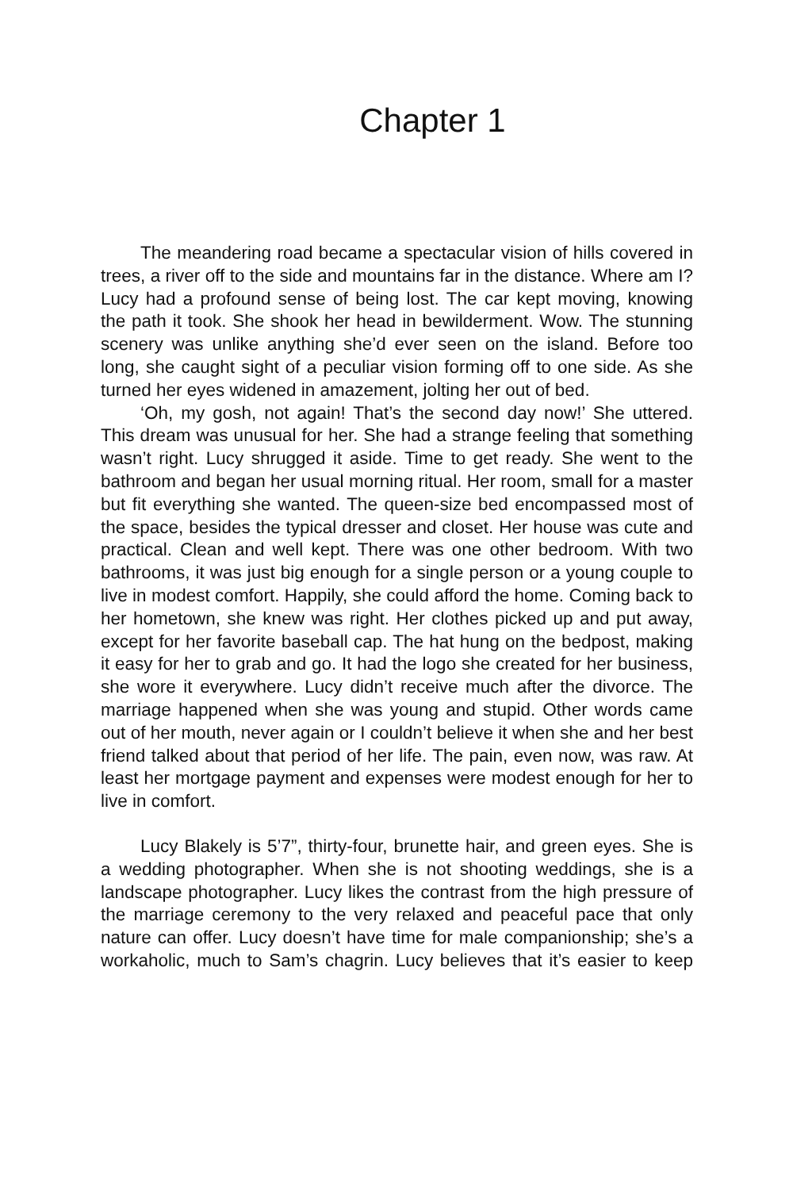Chapter 1
The meandering road became a spectacular vision of hills covered in trees, a river off to the side and mountains far in the distance. Where am I? Lucy had a profound sense of being lost. The car kept moving, knowing the path it took. She shook her head in bewilderment. Wow. The stunning scenery was unlike anything she’d ever seen on the island. Before too long, she caught sight of a peculiar vision forming off to one side. As she turned her eyes widened in amazement, jolting her out of bed.
‘Oh, my gosh, not again! That’s the second day now!’ She uttered. This dream was unusual for her. She had a strange feeling that something wasn’t right. Lucy shrugged it aside. Time to get ready. She went to the bathroom and began her usual morning ritual. Her room, small for a master but fit everything she wanted. The queen-size bed encompassed most of the space, besides the typical dresser and closet. Her house was cute and practical. Clean and well kept. There was one other bedroom. With two bathrooms, it was just big enough for a single person or a young couple to live in modest comfort. Happily, she could afford the home. Coming back to her hometown, she knew was right. Her clothes picked up and put away, except for her favorite baseball cap. The hat hung on the bedpost, making it easy for her to grab and go. It had the logo she created for her business, she wore it everywhere. Lucy didn’t receive much after the divorce. The marriage happened when she was young and stupid. Other words came out of her mouth, never again or I couldn’t believe it when she and her best friend talked about that period of her life. The pain, even now, was raw. At least her mortgage payment and expenses were modest enough for her to live in comfort.
Lucy Blakely is 5’7”, thirty-four, brunette hair, and green eyes. She is a wedding photographer. When she is not shooting weddings, she is a landscape photographer. Lucy likes the contrast from the high pressure of the marriage ceremony to the very relaxed and peaceful pace that only nature can offer. Lucy doesn’t have time for male companionship; she’s a workaholic, much to Sam’s chagrin. Lucy believes that it’s easier to keep